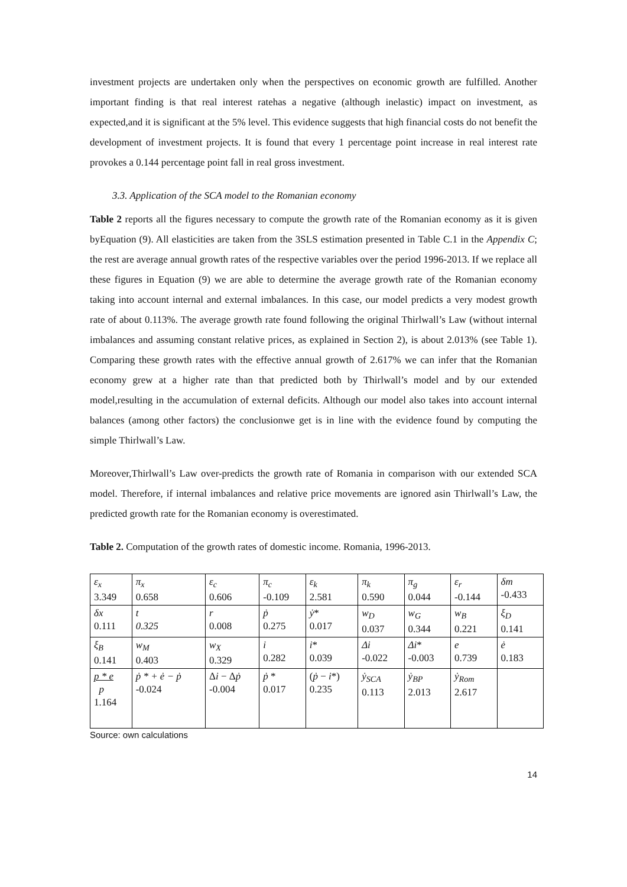investment projects are undertaken only when the perspectives on economic growth are fulfilled. Another important finding is that real interest ratehas a negative (although inelastic) impact on investment, as expected,and it is significant at the 5% level. This evidence suggests that high financial costs do not benefit the development of investment projects. It is found that every 1 percentage point increase in real interest rate provokes a 0.144 percentage point fall in real gross investment.
3.3. Application of the SCA model to the Romanian economy
Table 2 reports all the figures necessary to compute the growth rate of the Romanian economy as it is given byEquation (9). All elasticities are taken from the 3SLS estimation presented in Table C.1 in the Appendix C; the rest are average annual growth rates of the respective variables over the period 1996-2013. If we replace all these figures in Equation (9) we are able to determine the average growth rate of the Romanian economy taking into account internal and external imbalances. In this case, our model predicts a very modest growth rate of about 0.113%. The average growth rate found following the original Thirlwall’s Law (without internal imbalances and assuming constant relative prices, as explained in Section 2), is about 2.013% (see Table 1). Comparing these growth rates with the effective annual growth of 2.617% we can infer that the Romanian economy grew at a higher rate than that predicted both by Thirlwall’s model and by our extended model,resulting in the accumulation of external deficits. Although our model also takes into account internal balances (among other factors) the conclusionwe get is in line with the evidence found by computing the simple Thirlwall’s Law.
Moreover,Thirlwall’s Law over-predicts the growth rate of Romania in comparison with our extended SCA model. Therefore, if internal imbalances and relative price movements are ignored asin Thirlwall’s Law, the predicted growth rate for the Romanian economy is overestimated.
Table 2. Computation of the growth rates of domestic income. Romania, 1996-2013.
| ε<sub>x</sub> 3.349 | π<sub>x</sub> 0.658 | ε<sub>c</sub> 0.606 | π<sub>c</sub> -0.109 | ε<sub>k</sub> 2.581 | π<sub>k</sub> 0.590 | π<sub>g</sub> 0.044 | ε<sub>r</sub> -0.144 | δm -0.433 |
| δx 0.111 | t 0.325 | r 0.008 | ṗ 0.275 | ẏ * 0.017 | w<sub>D</sub> 0.037 | w<sub>G</sub> 0.344 | w<sub>B</sub> 0.221 | ξ<sub>D</sub> 0.141 |
| ξ<sub>B</sub> 0.141 | w<sub>M</sub> 0.403 | w<sub>X</sub> 0.329 | i 0.282 | i * 0.039 | Δi -0.022 | Δi * -0.003 | e 0.739 | ė 0.183 |
| p * e p 1.164 | ṗ * + ė − ṗ -0.024 | Δ i − Δ ṗ -0.004 | ṗ * 0.017 | ( ṗ − i *) 0.235 | ẏ<sub>SCA</sub> 0.113 | ẏ<sub>BP</sub> 2.013 | ẏ<sub>Rom</sub> 2.617 | |
Source: own calculations
14